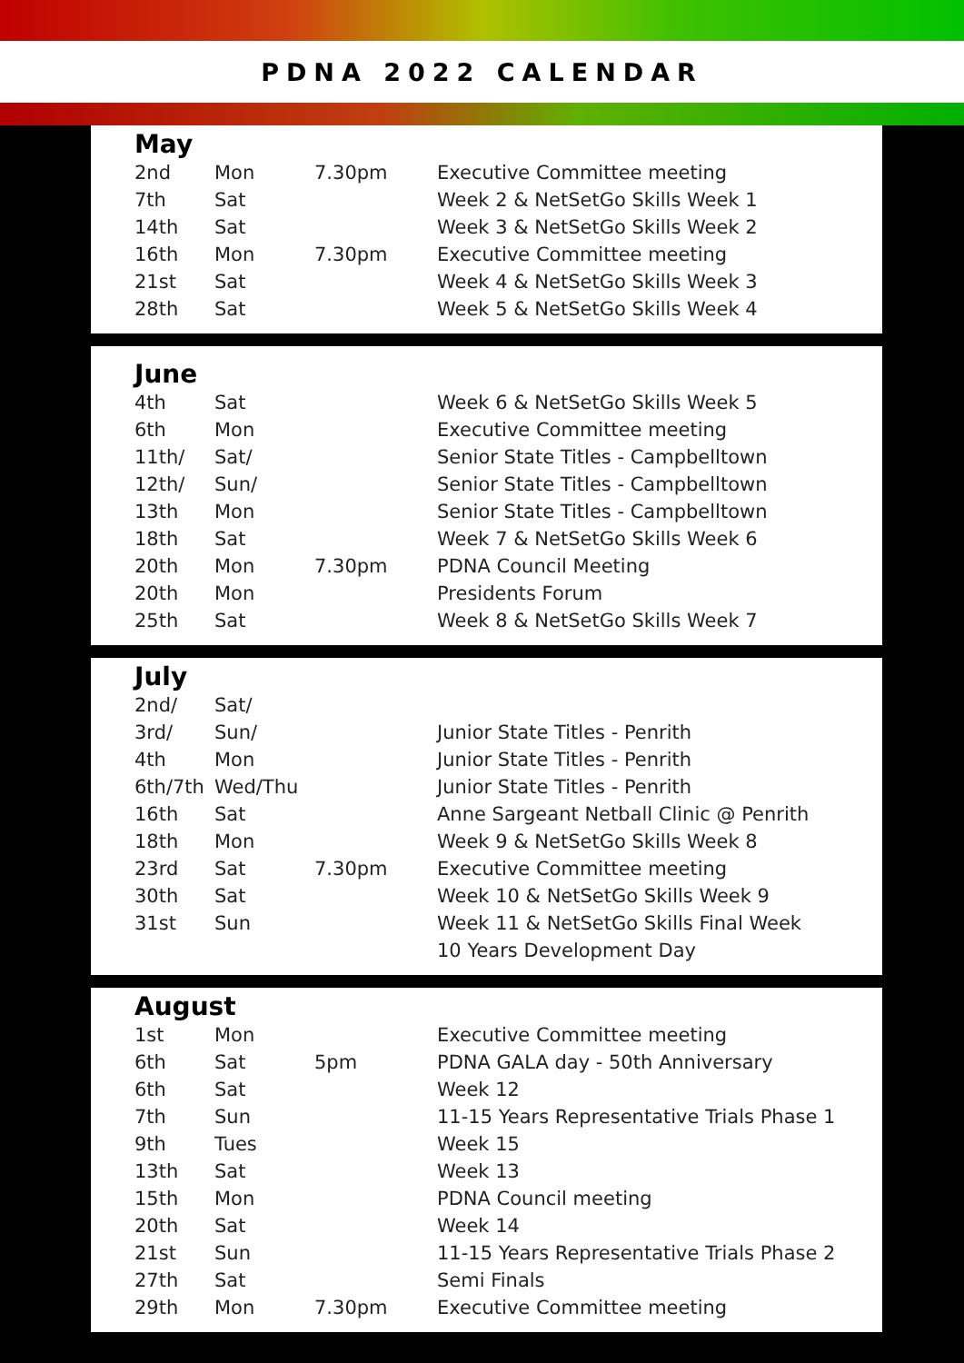PDNA 2022 CALENDAR
May
| 2nd | Mon | 7.30pm | Executive Committee meeting |
| 7th | Sat | | Week 2 & NetSetGo Skills Week 1 |
| 14th | Sat | | Week 3 & NetSetGo Skills Week 2 |
| 16th | Mon | 7.30pm | Executive Committee meeting |
| 21st | Sat | | Week 4 & NetSetGo Skills Week 3 |
| 28th | Sat | | Week 5 & NetSetGo Skills Week 4 |
June
| 4th | Sat | | Week 6 & NetSetGo Skills Week 5 |
| 6th | Mon | | Executive Committee meeting |
| 11th/ | Sat/ | | Senior State Titles - Campbelltown |
| 12th/ | Sun/ | | Senior State Titles - Campbelltown |
| 13th | Mon | | Senior State Titles - Campbelltown |
| 18th | Sat | | Week 7 & NetSetGo Skills Week 6 |
| 20th | Mon | 7.30pm | PDNA Council Meeting |
| 20th | Mon | | Presidents Forum |
| 25th | Sat | | Week 8 & NetSetGo Skills Week 7 |
July
| 2nd/ | Sat/ | | |
| 3rd/ | Sun/ | | Junior State Titles - Penrith |
| 4th | Mon | | Junior State Titles - Penrith |
| 6th/7th | Wed/Thu | | Junior State Titles - Penrith |
| 16th | Sat | | Anne Sargeant Netball Clinic @ Penrith |
| 18th | Mon | | Week 9 & NetSetGo Skills Week 8 |
| 23rd | Sat | 7.30pm | Executive Committee meeting |
| 30th | Sat | | Week 10 & NetSetGo Skills Week 9 |
| 31st | Sun | | Week 11 & NetSetGo Skills Final Week |
| | | | 10 Years Development Day |
August
| 1st | Mon | | Executive Committee meeting |
| 6th | Sat | 5pm | PDNA GALA day - 50th Anniversary |
| 6th | Sat | | Week 12 |
| 7th | Sun | | 11-15 Years Representative Trials Phase 1 |
| 9th | Tues | | Week 15 |
| 13th | Sat | | Week 13 |
| 15th | Mon | | PDNA Council meeting |
| 20th | Sat | | Week 14 |
| 21st | Sun | | 11-15 Years Representative Trials Phase 2 |
| 27th | Sat | | Semi Finals |
| 29th | Mon | 7.30pm | Executive Committee meeting |